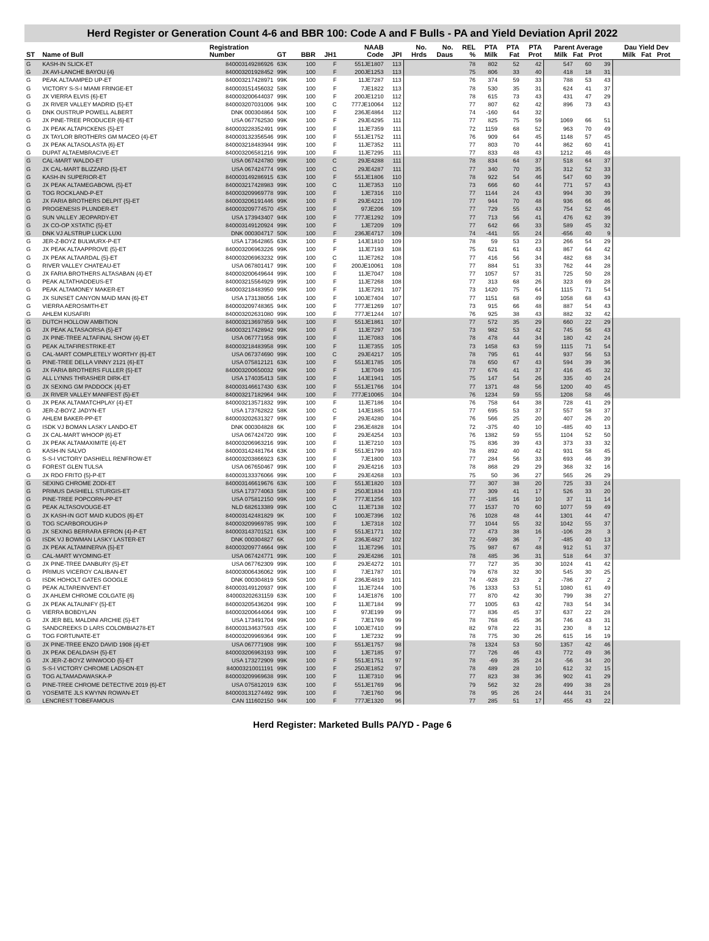Herd Register or Generation Count 4-6 and BBR 100: Code A and F Bulls - PA and Yield Deviation April 2022
| ST | Name of Bull | Registration Number | GT | BBR | JH1 | NAAB Code | JPI | No. Hrds | No. Daus | REL % | PTA Milk | PTA Fat | PTA Prot | Parent Average Milk Fat Prot | | | Dau Yield Dev Milk Fat Prot | | |
| --- | --- | --- | --- | --- | --- | --- | --- | --- | --- | --- | --- | --- | --- | --- | --- | --- | --- | --- | --- |
| G | KASH-IN SLICK-ET | 840003149286926 | 63K | 100 | F | 551JE1807 | 113 | | | 78 | 802 | 52 | 42 | 547 | 60 | 39 | | | |
| G | JX AVI-LANCHE BAYOU {4} | 840003201928452 | 99K | 100 | F | 200JE1253 | 113 | | | 75 | 806 | 33 | 40 | 418 | 18 | 31 | | | |
| G | PEAK ALTAAMPED UP-ET | 840003217428971 | 99K | 100 | F | 11JE7287 | 113 | | | 76 | 374 | 59 | 33 | 788 | 53 | 43 | | | |
| G | VICTORY S-S-I MIAMI FRINGE-ET | 840003151456032 | 58K | 100 | F | 7JE1822 | 113 | | | 78 | 530 | 35 | 31 | 624 | 41 | 37 | | | |
| G | JX VIERRA ELVIS {6}-ET | 840003200644037 | 99K | 100 | F | 200JE1210 | 112 | | | 78 | 615 | 73 | 43 | 431 | 47 | 29 | | | |
| G | JX RIVER VALLEY MADRID {5}-ET | 840003207031006 | 94K | 100 | C | 777JE10064 | 112 | | | 77 | 807 | 62 | 42 | 896 | 73 | 43 | | | |
| G | DNK OUSTRUP POWELL ALBERT | DNK 000304864 | 50K | 100 | F | 236JE4864 | 112 | | | 74 | -160 | 64 | 32 | | | | | | |
| G | JX PINE-TREE PRODUCER {6}-ET | USA 067762530 | 99K | 100 | F | 29JE4295 | 111 | | | 77 | 825 | 75 | 59 | 1069 | 66 | 51 | | | |
| G | JX PEAK ALTAPICKENS {5}-ET | 840003228352491 | 99K | 100 | F | 11JE7359 | 111 | | | 72 | 1159 | 68 | 52 | 963 | 70 | 49 | | | |
| G | JX TAYLOR BROTHERS GM MACEO {4}-ET | 840003132356546 | 99K | 100 | F | 551JE1752 | 111 | | | 76 | 909 | 64 | 45 | 1148 | 57 | 45 | | | |
| G | JX PEAK ALTASOLASTA {6}-ET | 840003218483944 | 99K | 100 | F | 11JE7352 | 111 | | | 77 | 803 | 70 | 44 | 862 | 60 | 41 | | | |
| G | DUPAT ALTAEMBRACIVE-ET | 840003206581216 | 99K | 100 | F | 11JE7295 | 111 | | | 77 | 833 | 48 | 43 | 1212 | 46 | 48 | | | |
| G | CAL-MART WALDO-ET | USA 067424780 | 99K | 100 | C | 29JE4288 | 111 | | | 78 | 834 | 64 | 37 | 518 | 64 | 37 | | | |
| G | JX CAL-MART BLIZZARD {5}-ET | USA 067424774 | 99K | 100 | C | 29JE4287 | 111 | | | 77 | 340 | 70 | 35 | 312 | 52 | 33 | | | |
| G | KASH-IN SUPERIOR-ET | 840003149286915 | 63K | 100 | F | 551JE1806 | 110 | | | 78 | 922 | 54 | 46 | 547 | 60 | 39 | | | |
| G | JX PEAK ALTAMEGABOWL {5}-ET | 840003217428983 | 99K | 100 | C | 11JE7353 | 110 | | | 73 | 666 | 60 | 44 | 771 | 57 | 43 | | | |
| G | TOG ROCKLAND-P-ET | 840003209969778 | 99K | 100 | F | 1JE7316 | 110 | | | 77 | 1144 | 24 | 43 | 994 | 30 | 39 | | | |
| G | JX FARIA BROTHERS DELPIT {5}-ET | 840003206191446 | 99K | 100 | F | 29JE4221 | 109 | | | 77 | 944 | 70 | 48 | 936 | 66 | 46 | | | |
| G | PROGENESIS PLUNDER-ET | 840003209774570 | 45K | 100 | F | 97JE206 | 109 | | | 77 | 729 | 55 | 43 | 754 | 52 | 46 | | | |
| G | SUN VALLEY JEOPARDY-ET | USA 173943407 | 94K | 100 | F | 777JE1292 | 109 | | | 77 | 713 | 56 | 41 | 476 | 62 | 39 | | | |
| G | JX CO-OP XSTATIC {5}-ET | 840003149120924 | 99K | 100 | F | 1JE7209 | 109 | | | 77 | 642 | 66 | 33 | 589 | 45 | 32 | | | |
| G | DNK VJ ALSTRUP LUCK LUXI | DNK 000304717 | 50K | 100 | F | 236JE4717 | 109 | | | 74 | -441 | 55 | 24 | -656 | 40 | 9 | | | |
| G | JER-Z-BOYZ BULWURX-P-ET | USA 173642865 | 63K | 100 | F | 14JE1810 | 109 | | | 78 | 59 | 53 | 23 | 266 | 54 | 29 | | | |
| G | JX PEAK ALTAAPPROVE {5}-ET | 840003206963226 | 99K | 100 | F | 11JE7193 | 108 | | | 75 | 621 | 61 | 43 | 867 | 64 | 42 | | | |
| G | JX PEAK ALTAARDAL {5}-ET | 840003206963232 | 99K | 100 | C | 11JE7262 | 108 | | | 77 | 416 | 56 | 34 | 482 | 68 | 34 | | | |
| G | RIVER VALLEY CHATEAU-ET | USA 067801417 | 99K | 100 | F | 200JE10061 | 108 | | | 77 | 884 | 51 | 33 | 762 | 44 | 28 | | | |
| G | JX FARIA BROTHERS ALTASABAN {4}-ET | 840003200649644 | 99K | 100 | F | 11JE7047 | 108 | | | 77 | 1057 | 57 | 31 | 725 | 50 | 28 | | | |
| G | PEAK ALTATHADDEUS-ET | 840003215564929 | 99K | 100 | F | 11JE7268 | 108 | | | 77 | 313 | 68 | 26 | 323 | 69 | 28 | | | |
| G | PEAK ALTAMONEY MAKER-ET | 840003218483950 | 99K | 100 | F | 11JE7291 | 107 | | | 73 | 1420 | 75 | 64 | 1115 | 71 | 54 | | | |
| G | JX SUNSET CANYON MAID MAN {6}-ET | USA 173138056 | 14K | 100 | F | 100JE7404 | 107 | | | 77 | 1151 | 68 | 49 | 1058 | 68 | 43 | | | |
| G | VIERRA AEROSMITH-ET | 840003209748365 | 94K | 100 | F | 777JE1269 | 107 | | | 73 | 915 | 66 | 48 | 887 | 54 | 43 | | | |
| G | AHLEM KUSAFIRI | 840003202631080 | 99K | 100 | F | 777JE1244 | 107 | | | 76 | 925 | 38 | 43 | 882 | 32 | 42 | | | |
| G | DUTCH HOLLOW AMBITION | 840003213697859 | 94K | 100 | F | 551JE1861 | 107 | | | 77 | 572 | 35 | 29 | 660 | 22 | 29 | | | |
| G | JX PEAK ALTASAORSA {5}-ET | 840003217428942 | 99K | 100 | F | 11JE7297 | 106 | | | 73 | 982 | 53 | 42 | 745 | 56 | 43 | | | |
| G | JX PINE-TREE ALTAFINAL SHOW {4}-ET | USA 067771958 | 99K | 100 | F | 11JE7083 | 106 | | | 78 | 478 | 44 | 34 | 180 | 42 | 24 | | | |
| G | PEAK ALTAFIRESTRIKE-ET | 840003218483958 | 99K | 100 | F | 11JE7355 | 105 | | | 73 | 1458 | 63 | 59 | 1115 | 71 | 54 | | | |
| G | CAL-MART COMPLETELY WORTHY {6}-ET | USA 067374690 | 99K | 100 | C | 29JE4217 | 105 | | | 78 | 795 | 61 | 44 | 937 | 56 | 53 | | | |
| G | PINE-TREE DELLA VINNY 2121 {6}-ET | USA 075812121 | 63K | 100 | F | 551JE1785 | 105 | | | 78 | 650 | 67 | 43 | 594 | 39 | 36 | | | |
| G | JX FARIA BROTHERS FULLER {5}-ET | 840003200650032 | 99K | 100 | F | 1JE7049 | 105 | | | 77 | 676 | 41 | 37 | 416 | 45 | 32 | | | |
| G | ALL LYNNS THRASHER DIRK-ET | USA 174035413 | 58K | 100 | F | 14JE1941 | 105 | | | 75 | 147 | 54 | 26 | 335 | 40 | 24 | | | |
| G | JX SEXING GM PADDOCK {4}-ET | 840003146617430 | 63K | 100 | F | 551JE1766 | 104 | | | 77 | 1371 | 48 | 56 | 1200 | 40 | 45 | | | |
| G | JX RIVER VALLEY MANIFEST {5}-ET | 840003217182964 | 94K | 100 | F | 777JE10065 | 104 | | | 76 | 1234 | 59 | 55 | 1208 | 58 | 46 | | | |
| G | JX PEAK ALTAMATCHPLAY {4}-ET | 840003213571832 | 99K | 100 | F | 11JE7186 | 104 | | | 76 | 758 | 64 | 38 | 728 | 41 | 29 | | | |
| G | JER-Z-BOYZ JADYN-ET | USA 173762822 | 58K | 100 | C | 14JE1885 | 104 | | | 77 | 695 | 53 | 37 | 557 | 58 | 37 | | | |
| G | AHLEM BAKER-PP-ET | 840003202631327 | 99K | 100 | F | 29JE4280 | 104 | | | 76 | 566 | 25 | 20 | 407 | 26 | 20 | | | |
| G | ISDK VJ BOMAN LASKY LANDO-ET | DNK 000304828 | 6K | 100 | F | 236JE4828 | 104 | | | 72 | -375 | 40 | 10 | -485 | 40 | 13 | | | |
| G | JX CAL-MART WHOOP {6}-ET | USA 067424720 | 99K | 100 | F | 29JE4254 | 103 | | | 76 | 1382 | 59 | 55 | 1104 | 52 | 50 | | | |
| G | JX PEAK ALTAMAXIMITE {4}-ET | 840003206963216 | 99K | 100 | F | 11JE7210 | 103 | | | 75 | 836 | 39 | 43 | 373 | 33 | 32 | | | |
| G | KASH-IN SALVO | 840003142481764 | 63K | 100 | F | 551JE1799 | 103 | | | 78 | 892 | 40 | 42 | 931 | 58 | 45 | | | |
| G | S-S-I VICTORY DASHIELL RENFROW-ET | 840003203866923 | 63K | 100 | F | 7JE1800 | 103 | | | 77 | 284 | 56 | 33 | 693 | 46 | 39 | | | |
| G | FOREST GLEN TULSA | USA 067650467 | 99K | 100 | F | 29JE4216 | 103 | | | 78 | 868 | 29 | 29 | 368 | 32 | 16 | | | |
| G | JX RDO FRITO {5}-P-ET | 840003133376066 | 99K | 100 | F | 29JE4268 | 103 | | | 75 | 50 | 36 | 27 | 565 | 26 | 29 | | | |
| G | SEXING CHROME ZODI-ET | 840003146619676 | 63K | 100 | F | 551JE1820 | 103 | | | 77 | 307 | 38 | 20 | 725 | 33 | 24 | | | |
| G | PRIMUS DASHIELL STURGIS-ET | USA 173774063 | 58K | 100 | F | 250JE1834 | 103 | | | 77 | 309 | 41 | 17 | 526 | 33 | 20 | | | |
| G | PINE-TREE POPCORN-PP-ET | USA 075812150 | 99K | 100 | F | 777JE1256 | 103 | | | 77 | -185 | 16 | 10 | 37 | 11 | 14 | | | |
| G | PEAK ALTASOVOUGE-ET | NLD 682613389 | 99K | 100 | C | 11JE7138 | 102 | | | 77 | 1537 | 70 | 60 | 1077 | 59 | 49 | | | |
| G | JX KASH-IN GOT MAID KUDOS {6}-ET | 840003142481829 | 9K | 100 | F | 100JE7396 | 102 | | | 76 | 1028 | 48 | 44 | 1301 | 44 | 47 | | | |
| G | TOG SCARBOROUGH-P | 840003209969785 | 99K | 100 | F | 1JE7318 | 102 | | | 77 | 1044 | 55 | 32 | 1042 | 55 | 37 | | | |
| G | JX SEXING BERRARA EFRON {4}-P-ET | 840003143701521 | 63K | 100 | F | 551JE1771 | 102 | | | 77 | 473 | 38 | 16 | -106 | 28 | 3 | | | |
| G | ISDK VJ BOWMAN LASKY LASTER-ET | DNK 000304827 | 6K | 100 | F | 236JE4827 | 102 | | | 72 | -599 | 36 | 7 | -485 | 40 | 13 | | | |
| G | JX PEAK ALTAMINERVA {5}-ET | 840003209774664 | 99K | 100 | F | 11JE7296 | 101 | | | 75 | 987 | 67 | 48 | 912 | 51 | 37 | | | |
| G | CAL-MART WYOMING-ET | USA 067424771 | 99K | 100 | F | 29JE4286 | 101 | | | 78 | 485 | 36 | 31 | 518 | 64 | 37 | | | |
| G | JX PINE-TREE DANBURY {5}-ET | USA 067762309 | 99K | 100 | F | 29JE4272 | 101 | | | 77 | 727 | 35 | 30 | 1024 | 41 | 42 | | | |
| G | PRIMUS VICEROY CALIBAN-ET | 840003006436062 | 99K | 100 | F | 7JE1787 | 101 | | | 79 | 678 | 32 | 30 | 545 | 30 | 25 | | | |
| G | ISDK HOHOLT GATES GOOGLE | DNK 000304819 | 50K | 100 | F | 236JE4819 | 101 | | | 74 | -928 | 23 | 2 | -786 | 27 | 2 | | | |
| G | PEAK ALTAREINVENT-ET | 840003149120937 | 99K | 100 | F | 11JE7244 | 100 | | | 76 | 1333 | 53 | 51 | 1080 | 61 | 49 | | | |
| G | JX AHLEM CHROME COLGATE {6} | 840003202631159 | 63K | 100 | F | 14JE1876 | 100 | | | 77 | 870 | 42 | 30 | 799 | 38 | 27 | | | |
| G | JX PEAK ALTAUNIFY {5}-ET | 840003205436204 | 99K | 100 | F | 11JE7184 | 99 | | | 77 | 1005 | 63 | 42 | 783 | 54 | 34 | | | |
| G | VIERRA BOBDYLAN | 840003200644064 | 99K | 100 | F | 97JE199 | 99 | | | 77 | 836 | 45 | 37 | 637 | 22 | 28 | | | |
| G | JX JER BEL MALDINI ARCHIE {5}-ET | USA 173491704 | 99K | 100 | F | 7JE1769 | 99 | | | 78 | 768 | 45 | 36 | 746 | 43 | 31 | | | |
| G | SANDCREEKS D LARS COLOMBIA278-ET | 840003134637593 | 45K | 100 | F | 100JE7410 | 99 | | | 82 | 978 | 22 | 31 | 230 | 8 | 12 | | | |
| G | TOG FORTUNATE-ET | 840003209969364 | 99K | 100 | F | 1JE7232 | 99 | | | 78 | 775 | 30 | 26 | 615 | 16 | 19 | | | |
| G | JX PINE-TREE ENZO DAVID 1908 {4}-ET | USA 067771908 | 99K | 100 | F | 551JE1757 | 98 | | | 78 | 1324 | 53 | 50 | 1357 | 42 | 46 | | | |
| G | JX PEAK DEALDASH {5}-ET | 840003206963193 | 99K | 100 | F | 1JE7185 | 97 | | | 77 | 726 | 46 | 43 | 772 | 49 | 36 | | | |
| G | JX JER-Z-BOYZ WINWOOD {5}-ET | USA 173272909 | 99K | 100 | F | 551JE1751 | 97 | | | 78 | -69 | 35 | 24 | -56 | 34 | 20 | | | |
| G | S-S-I VICTORY CHROME LADSON-ET | 840003210011191 | 99K | 100 | F | 250JE1852 | 97 | | | 78 | 489 | 28 | 10 | 612 | 32 | 15 | | | |
| G | TOG ALTAMADAWASKA-P | 840003209969638 | 99K | 100 | F | 11JE7310 | 96 | | | 77 | 823 | 38 | 36 | 902 | 41 | 29 | | | |
| G | PINE-TREE CHROME DETECTIVE 2019 {6}-ET | USA 075812019 | 63K | 100 | F | 551JE1769 | 96 | | | 79 | 562 | 32 | 28 | 499 | 38 | 28 | | | |
| G | YOSEMITE JLS KWYNN ROWAN-ET | 840003131274492 | 99K | 100 | F | 7JE1760 | 96 | | | 78 | 95 | 26 | 24 | 444 | 31 | 24 | | | |
| G | LENCREST TOBEFAMOUS | CAN 111602150 | 94K | 100 | F | 777JE1320 | 96 | | | 77 | 285 | 51 | 17 | 455 | 43 | 22 | | | |
Herd Register: Marketed Bulls PA/YD - Page 6